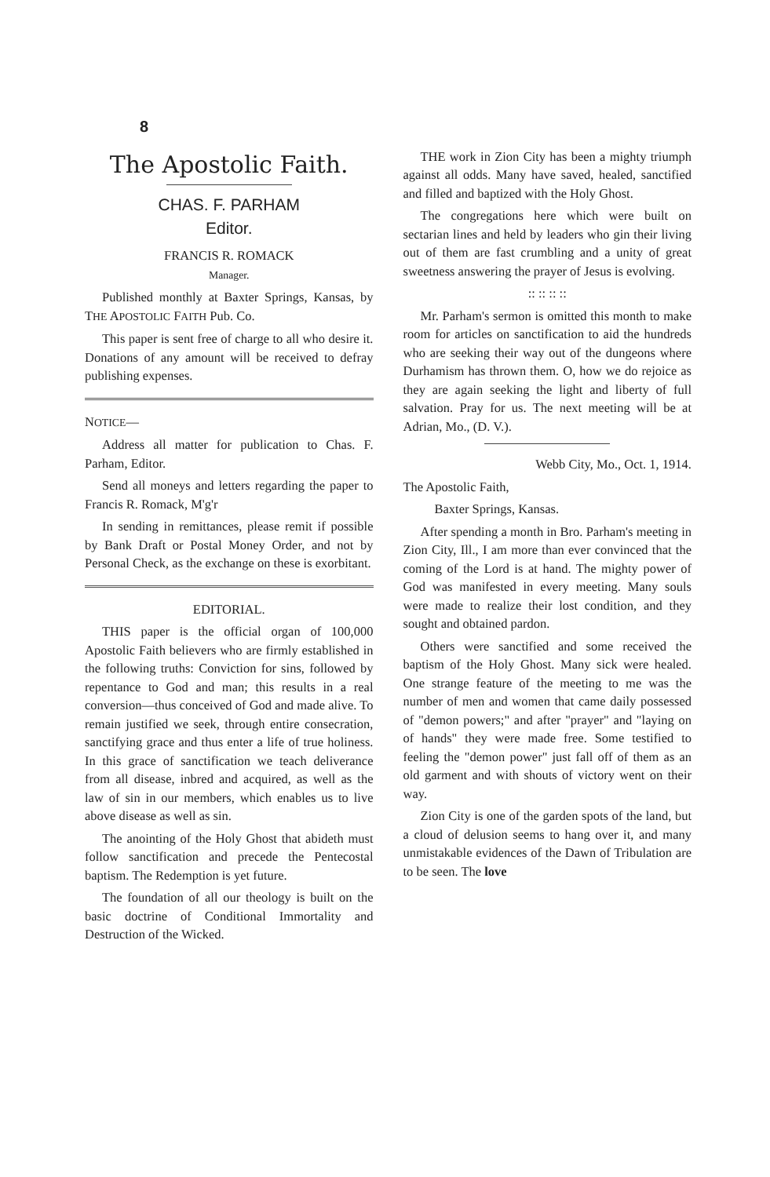8
The Apostolic Faith.
CHAS. F. PARHAM
Editor.
FRANCIS R. ROMACK
Manager.
Published monthly at Baxter Springs, Kansas, by THE APOSTOLIC FAITH Pub. Co.
This paper is sent free of charge to all who desire it. Donations of any amount will be received to defray publishing expenses.
NOTICE—
Address all matter for publication to Chas. F. Parham, Editor.
Send all moneys and letters regarding the paper to Francis R. Romack, M'g'r
In sending in remittances, please remit if possible by Bank Draft or Postal Money Order, and not by Personal Check, as the exchange on these is exorbitant.
EDITORIAL.
THIS paper is the official organ of 100,000 Apostolic Faith believers who are firmly established in the following truths: Conviction for sins, followed by repentance to God and man; this results in a real conversion—thus conceived of God and made alive. To remain justified we seek, through entire consecration, sanctifying grace and thus enter a life of true holiness. In this grace of sanctification we teach deliverance from all disease, inbred and acquired, as well as the law of sin in our members, which enables us to live above disease as well as sin.
The anointing of the Holy Ghost that abideth must follow sanctification and precede the Pentecostal baptism. The Redemption is yet future.
The foundation of all our theology is built on the basic doctrine of Conditional Immortality and Destruction of the Wicked.
THE work in Zion City has been a mighty triumph against all odds. Many have saved, healed, sanctified and filled and baptized with the Holy Ghost.
The congregations here which were built on sectarian lines and held by leaders who gin their living out of them are fast crumbling and a unity of great sweetness answering the prayer of Jesus is evolving.
:: :: :: ::
Mr. Parham's sermon is omitted this month to make room for articles on sanctification to aid the hundreds who are seeking their way out of the dungeons where Durhamism has thrown them. O, how we do rejoice as they are again seeking the light and liberty of full salvation. Pray for us. The next meeting will be at Adrian, Mo., (D. V.).
Webb City, Mo., Oct. 1, 1914.
The Apostolic Faith,
Baxter Springs, Kansas.
After spending a month in Bro. Parham's meeting in Zion City, Ill., I am more than ever convinced that the coming of the Lord is at hand. The mighty power of God was manifested in every meeting. Many souls were made to realize their lost condition, and they sought and obtained pardon.
Others were sanctified and some received the baptism of the Holy Ghost. Many sick were healed. One strange feature of the meeting to me was the number of men and women that came daily possessed of "demon powers;" and after "prayer" and "laying on of hands" they were made free. Some testified to feeling the "demon power" just fall off of them as an old garment and with shouts of victory went on their way.
Zion City is one of the garden spots of the land, but a cloud of delusion seems to hang over it, and many unmistakable evidences of the Dawn of Tribulation are to be seen. The love